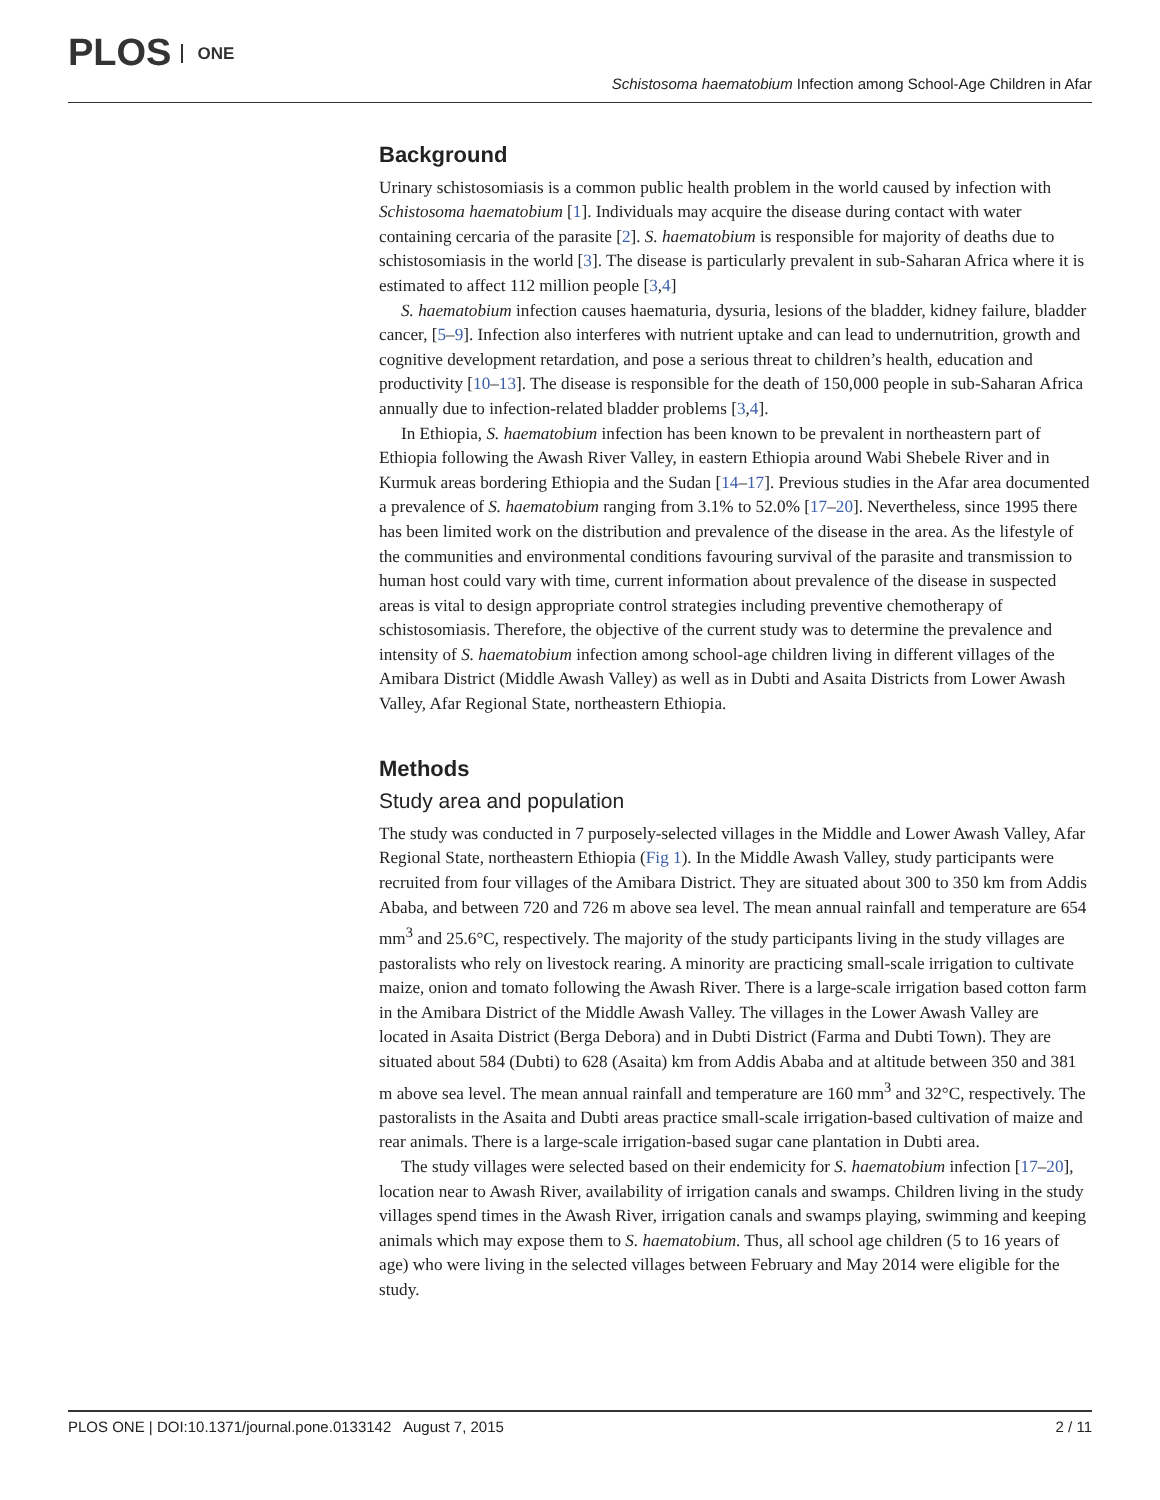PLOS ONE
Schistosoma haematobium Infection among School-Age Children in Afar
Background
Urinary schistosomiasis is a common public health problem in the world caused by infection with Schistosoma haematobium [1]. Individuals may acquire the disease during contact with water containing cercaria of the parasite [2]. S. haematobium is responsible for majority of deaths due to schistosomiasis in the world [3]. The disease is particularly prevalent in sub-Saharan Africa where it is estimated to affect 112 million people [3,4]
S. haematobium infection causes haematuria, dysuria, lesions of the bladder, kidney failure, bladder cancer, [5–9]. Infection also interferes with nutrient uptake and can lead to undernutrition, growth and cognitive development retardation, and pose a serious threat to children’s health, education and productivity [10–13]. The disease is responsible for the death of 150,000 people in sub-Saharan Africa annually due to infection-related bladder problems [3,4].
In Ethiopia, S. haematobium infection has been known to be prevalent in northeastern part of Ethiopia following the Awash River Valley, in eastern Ethiopia around Wabi Shebele River and in Kurmuk areas bordering Ethiopia and the Sudan [14–17]. Previous studies in the Afar area documented a prevalence of S. haematobium ranging from 3.1% to 52.0% [17–20]. Nevertheless, since 1995 there has been limited work on the distribution and prevalence of the disease in the area. As the lifestyle of the communities and environmental conditions favouring survival of the parasite and transmission to human host could vary with time, current information about prevalence of the disease in suspected areas is vital to design appropriate control strategies including preventive chemotherapy of schistosomiasis. Therefore, the objective of the current study was to determine the prevalence and intensity of S. haematobium infection among school-age children living in different villages of the Amibara District (Middle Awash Valley) as well as in Dubti and Asaita Districts from Lower Awash Valley, Afar Regional State, northeastern Ethiopia.
Methods
Study area and population
The study was conducted in 7 purposely-selected villages in the Middle and Lower Awash Valley, Afar Regional State, northeastern Ethiopia (Fig 1). In the Middle Awash Valley, study participants were recruited from four villages of the Amibara District. They are situated about 300 to 350 km from Addis Ababa, and between 720 and 726 m above sea level. The mean annual rainfall and temperature are 654 mm<sup>3</sup> and 25.6°C, respectively. The majority of the study participants living in the study villages are pastoralists who rely on livestock rearing. A minority are practicing small-scale irrigation to cultivate maize, onion and tomato following the Awash River. There is a large-scale irrigation based cotton farm in the Amibara District of the Middle Awash Valley. The villages in the Lower Awash Valley are located in Asaita District (Berga Debora) and in Dubti District (Farma and Dubti Town). They are situated about 584 (Dubti) to 628 (Asaita) km from Addis Ababa and at altitude between 350 and 381 m above sea level. The mean annual rainfall and temperature are 160 mm<sup>3</sup> and 32°C, respectively. The pastoralists in the Asaita and Dubti areas practice small-scale irrigation-based cultivation of maize and rear animals. There is a large-scale irrigation-based sugar cane plantation in Dubti area.
The study villages were selected based on their endemicity for S. haematobium infection [17–20], location near to Awash River, availability of irrigation canals and swamps. Children living in the study villages spend times in the Awash River, irrigation canals and swamps playing, swimming and keeping animals which may expose them to S. haematobium. Thus, all school age children (5 to 16 years of age) who were living in the selected villages between February and May 2014 were eligible for the study.
PLOS ONE | DOI:10.1371/journal.pone.0133142 August 7, 2015 2 / 11